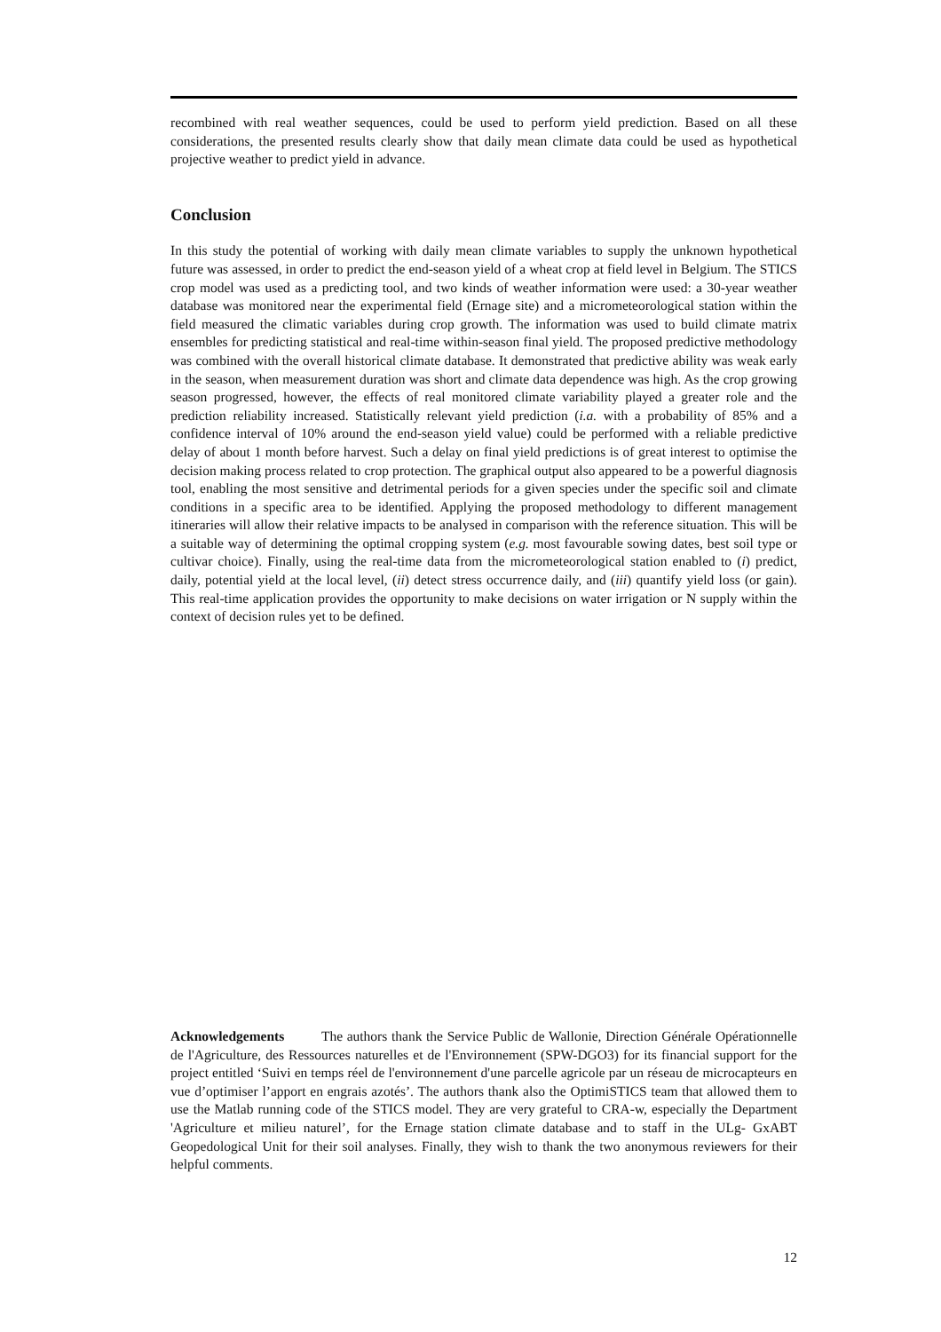recombined with real weather sequences, could be used to perform yield prediction. Based on all these considerations, the presented results clearly show that daily mean climate data could be used as hypothetical projective weather to predict yield in advance.
Conclusion
In this study the potential of working with daily mean climate variables to supply the unknown hypothetical future was assessed, in order to predict the end-season yield of a wheat crop at field level in Belgium. The STICS crop model was used as a predicting tool, and two kinds of weather information were used: a 30-year weather database was monitored near the experimental field (Ernage site) and a micrometeorological station within the field measured the climatic variables during crop growth. The information was used to build climate matrix ensembles for predicting statistical and real-time within-season final yield. The proposed predictive methodology was combined with the overall historical climate database. It demonstrated that predictive ability was weak early in the season, when measurement duration was short and climate data dependence was high. As the crop growing season progressed, however, the effects of real monitored climate variability played a greater role and the prediction reliability increased. Statistically relevant yield prediction (i.a. with a probability of 85% and a confidence interval of 10% around the end-season yield value) could be performed with a reliable predictive delay of about 1 month before harvest. Such a delay on final yield predictions is of great interest to optimise the decision making process related to crop protection. The graphical output also appeared to be a powerful diagnosis tool, enabling the most sensitive and detrimental periods for a given species under the specific soil and climate conditions in a specific area to be identified. Applying the proposed methodology to different management itineraries will allow their relative impacts to be analysed in comparison with the reference situation. This will be a suitable way of determining the optimal cropping system (e.g. most favourable sowing dates, best soil type or cultivar choice). Finally, using the real-time data from the micrometeorological station enabled to (i) predict, daily, potential yield at the local level, (ii) detect stress occurrence daily, and (iii) quantify yield loss (or gain). This real-time application provides the opportunity to make decisions on water irrigation or N supply within the context of decision rules yet to be defined.
Acknowledgements The authors thank the Service Public de Wallonie, Direction Générale Opérationnelle de l'Agriculture, des Ressources naturelles et de l'Environnement (SPW-DGO3) for its financial support for the project entitled ‘Suivi en temps réel de l'environnement d'une parcelle agricole par un réseau de microcapteurs en vue d’optimiser l’apport en engrais azotés’. The authors thank also the OptimiSTICS team that allowed them to use the Matlab running code of the STICS model. They are very grateful to CRA-w, especially the Department 'Agriculture et milieu naturel’, for the Ernage station climate database and to staff in the ULg- GxABT Geopedological Unit for their soil analyses. Finally, they wish to thank the two anonymous reviewers for their helpful comments.
12